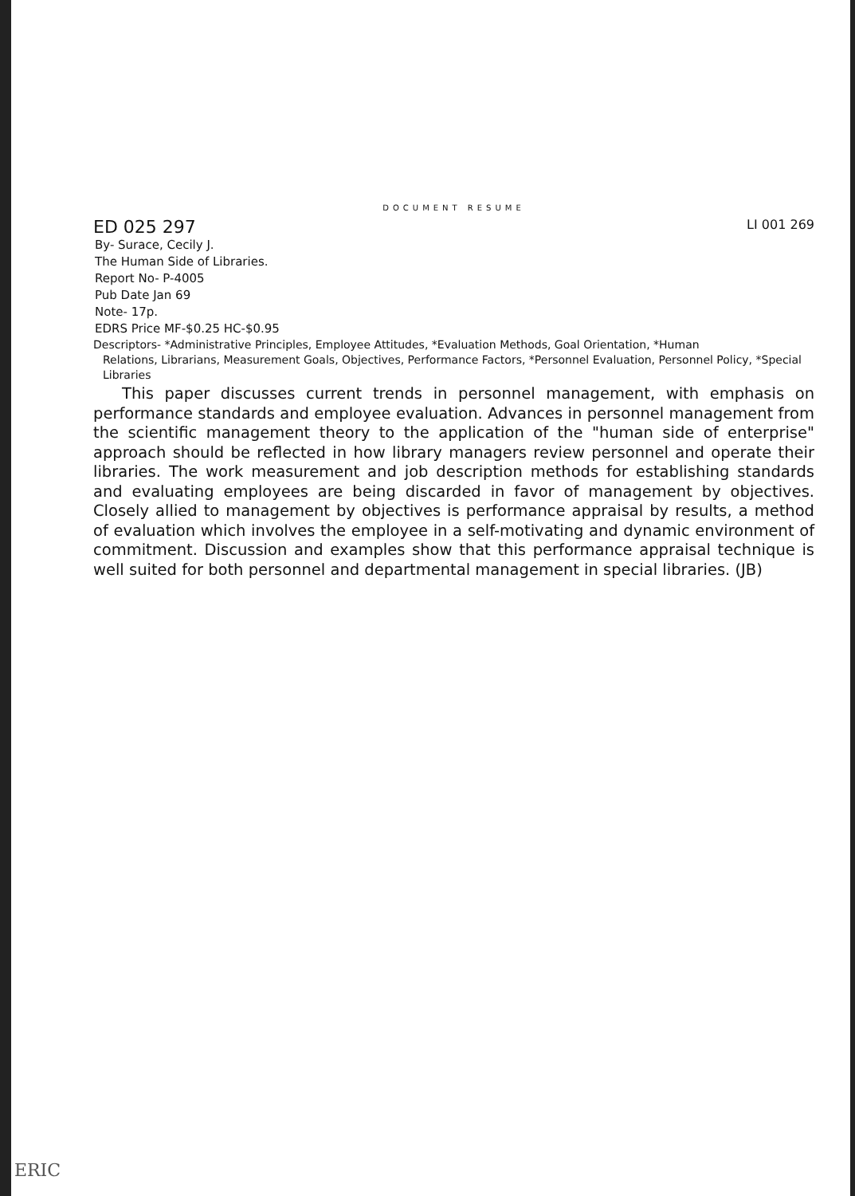DOCUMENT RESUME
ED 025 297 LI 001 269
By- Surace, Cecily J.
The Human Side of Libraries.
Report No- P-4005
Pub Date Jan 69
Note- 17p.
EDRS Price MF-$0.25 HC-$0.95
Descriptors- *Administrative Principles, Employee Attitudes, *Evaluation Methods, Goal Orientation, *Human
Relations, Librarians, Measurement Goals, Objectives, Performance Factors, *Personnel Evaluation, Personnel Policy, *Special Libraries
This paper discusses current trends in personnel management, with emphasis on performance standards and employee evaluation. Advances in personnel management from the scientific management theory to the application of the "human side of enterprise" approach should be reflected in how library managers review personnel and operate their libraries. The work measurement and job description methods for establishing standards and evaluating employees are being discarded in favor of management by objectives. Closely allied to management by objectives is performance appraisal by results, a method of evaluation which involves the employee in a self-motivating and dynamic environment of commitment. Discussion and examples show that this performance appraisal technique is well suited for both personnel and departmental management in special libraries. (JB)
ERIC